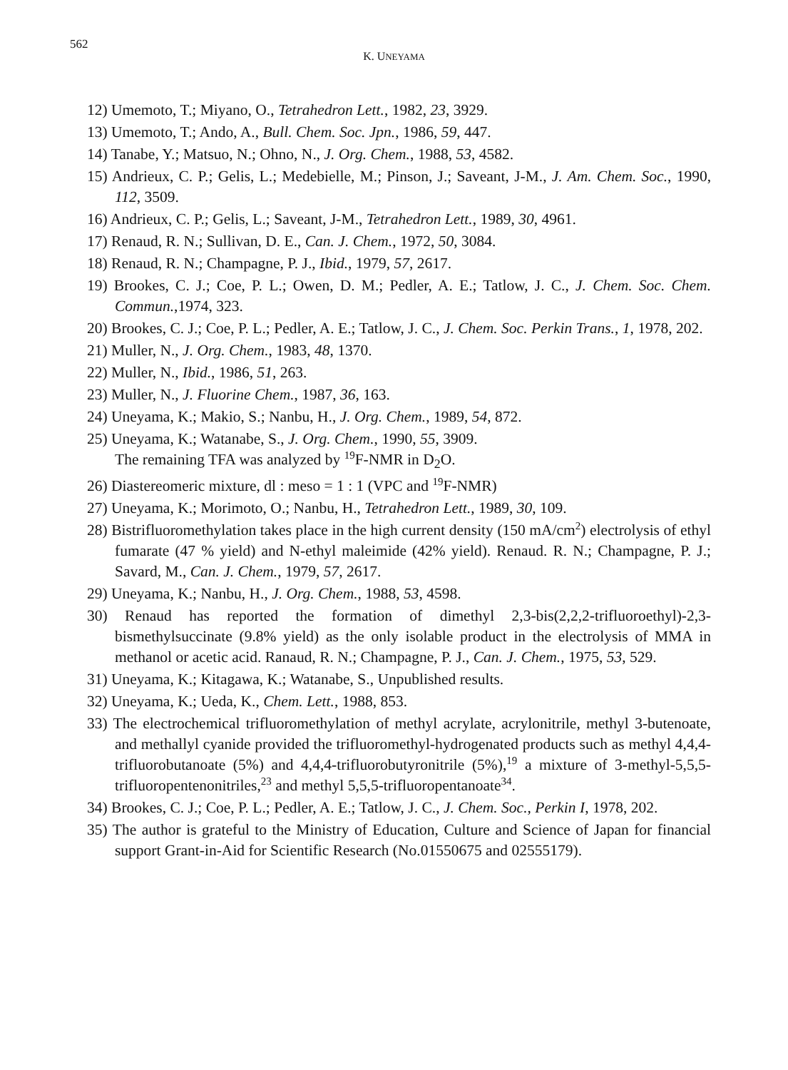562
K. UNEYAMA
12) Umemoto, T.; Miyano, O., Tetrahedron Lett., 1982, 23, 3929.
13) Umemoto, T.; Ando, A., Bull. Chem. Soc. Jpn., 1986, 59, 447.
14) Tanabe, Y.; Matsuo, N.; Ohno, N., J. Org. Chem., 1988, 53, 4582.
15) Andrieux, C. P.; Gelis, L.; Medebielle, M.; Pinson, J.; Saveant, J-M., J. Am. Chem. Soc., 1990, 112, 3509.
16) Andrieux, C. P.; Gelis, L.; Saveant, J-M., Tetrahedron Lett., 1989, 30, 4961.
17) Renaud, R. N.; Sullivan, D. E., Can. J. Chem., 1972, 50, 3084.
18) Renaud, R. N.; Champagne, P. J., Ibid., 1979, 57, 2617.
19) Brookes, C. J.; Coe, P. L.; Owen, D. M.; Pedler, A. E.; Tatlow, J. C., J. Chem. Soc. Chem. Commun.,1974, 323.
20) Brookes, C. J.; Coe, P. L.; Pedler, A. E.; Tatlow, J. C., J. Chem. Soc. Perkin Trans., 1, 1978, 202.
21) Muller, N., J. Org. Chem., 1983, 48, 1370.
22) Muller, N., Ibid., 1986, 51, 263.
23) Muller, N., J. Fluorine Chem., 1987, 36, 163.
24) Uneyama, K.; Makio, S.; Nanbu, H., J. Org. Chem., 1989, 54, 872.
25) Uneyama, K.; Watanabe, S., J. Org. Chem., 1990, 55, 3909.
The remaining TFA was analyzed by <sup>19</sup>F-NMR in D<sub>2</sub>O.
26) Diastereomeric mixture, dl : meso = 1 : 1 (VPC and <sup>19</sup>F-NMR)
27) Uneyama, K.; Morimoto, O.; Nanbu, H., Tetrahedron Lett., 1989, 30, 109.
28) Bistrifluoromethylation takes place in the high current density (150 mA/cm<sup>2</sup>) electrolysis of ethyl fumarate (47 % yield) and N-ethyl maleimide (42% yield). Renaud. R. N.; Champagne, P. J.; Savard, M., Can. J. Chem., 1979, 57, 2617.
29) Uneyama, K.; Nanbu, H., J. Org. Chem., 1988, 53, 4598.
30) Renaud has reported the formation of dimethyl 2,3-bis(2,2,2-trifluoroethyl)-2,3-bismethylsuccinate (9.8% yield) as the only isolable product in the electrolysis of MMA in methanol or acetic acid. Ranaud, R. N.; Champagne, P. J., Can. J. Chem., 1975, 53, 529.
31) Uneyama, K.; Kitagawa, K.; Watanabe, S., Unpublished results.
32) Uneyama, K.; Ueda, K., Chem. Lett., 1988, 853.
33) The electrochemical trifluoromethylation of methyl acrylate, acrylonitrile, methyl 3-butenoate, and methallyl cyanide provided the trifluoromethyl-hydrogenated products such as methyl 4,4,4-trifluorobutanoate (5%) and 4,4,4-trifluorobutyronitrile (5%),<sup>19</sup> a mixture of 3-methyl-5,5,5-trifluoropentenonitriles,<sup>23</sup> and methyl 5,5,5-trifluoropentanoate<sup>34</sup>.
34) Brookes, C. J.; Coe, P. L.; Pedler, A. E.; Tatlow, J. C., J. Chem. Soc., Perkin I, 1978, 202.
35) The author is grateful to the Ministry of Education, Culture and Science of Japan for financial support Grant-in-Aid for Scientific Research (No.01550675 and 02555179).